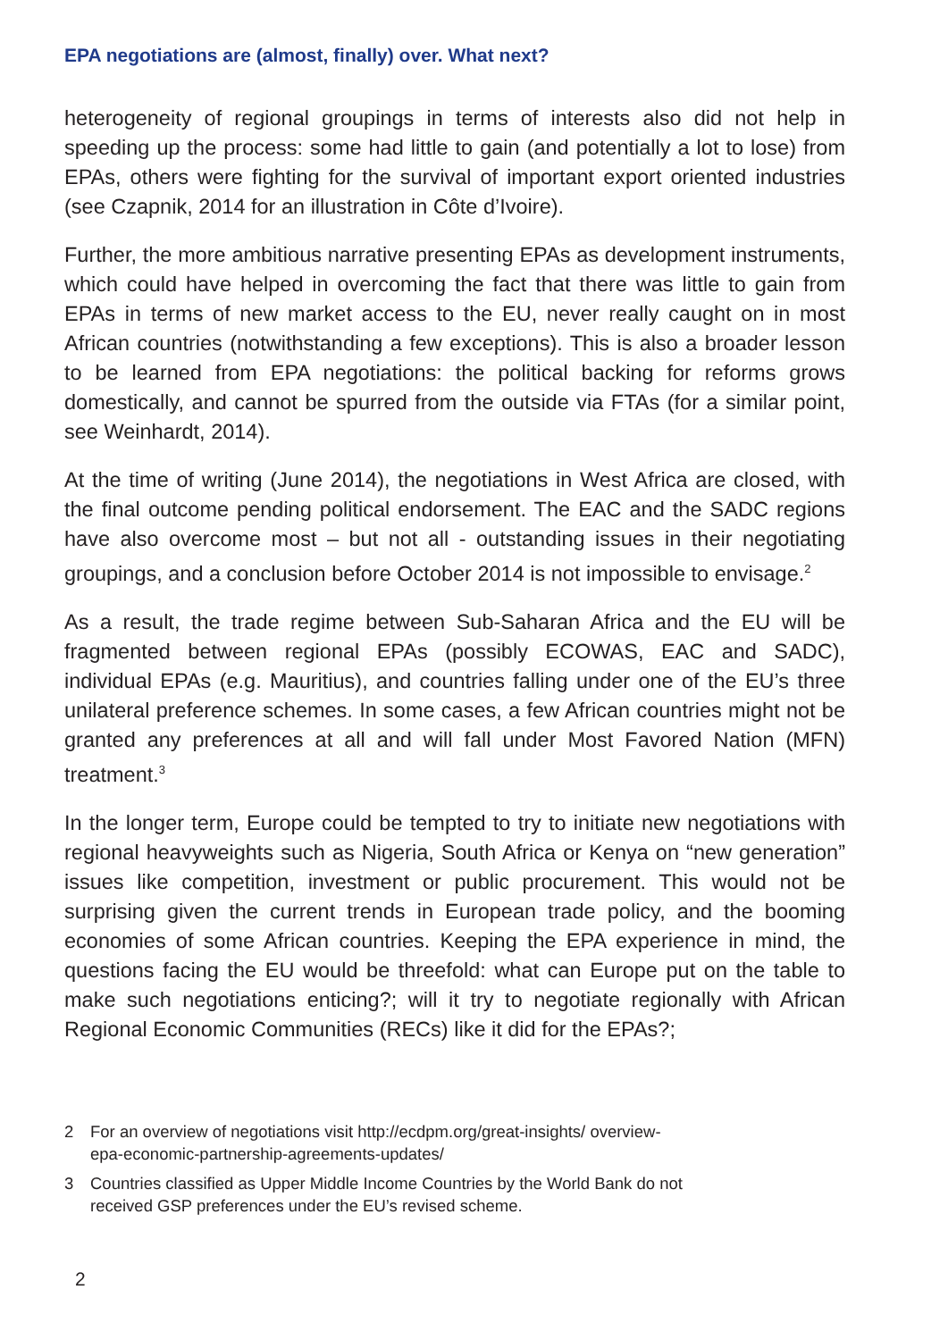EPA negotiations are (almost, finally) over. What next?
heterogeneity of regional groupings in terms of interests also did not help in speeding up the process: some had little to gain (and potentially a lot to lose) from EPAs, others were fighting for the survival of important export oriented industries (see Czapnik, 2014 for an illustration in Côte d’Ivoire).
Further, the more ambitious narrative presenting EPAs as development instruments, which could have helped in overcoming the fact that there was little to gain from EPAs in terms of new market access to the EU, never really caught on in most African countries (notwithstanding a few exceptions). This is also a broader lesson to be learned from EPA negotiations: the political backing for reforms grows domestically, and cannot be spurred from the outside via FTAs (for a similar point, see Weinhardt, 2014).
At the time of writing (June 2014), the negotiations in West Africa are closed, with the final outcome pending political endorsement. The EAC and the SADC regions have also overcome most – but not all - outstanding issues in their negotiating groupings, and a conclusion before October 2014 is not impossible to envisage.<sup>2</sup>
As a result, the trade regime between Sub-Saharan Africa and the EU will be fragmented between regional EPAs (possibly ECOWAS, EAC and SADC), individual EPAs (e.g. Mauritius), and countries falling under one of the EU’s three unilateral preference schemes. In some cases, a few African countries might not be granted any preferences at all and will fall under Most Favored Nation (MFN) treatment.<sup>3</sup>
In the longer term, Europe could be tempted to try to initiate new negotiations with regional heavyweights such as Nigeria, South Africa or Kenya on “new generation” issues like competition, investment or public procurement. This would not be surprising given the current trends in European trade policy, and the booming economies of some African countries. Keeping the EPA experience in mind, the questions facing the EU would be threefold: what can Europe put on the table to make such negotiations enticing?; will it try to negotiate regionally with African Regional Economic Communities (RECs) like it did for the EPAs?;
2
For an overview of negotiations visit http://ecdpm.org/great-insights/ overview-epa-economic-partnership-agreements-updates/
3
Countries classified as Upper Middle Income Countries by the World Bank do not received GSP preferences under the EU’s revised scheme.
2